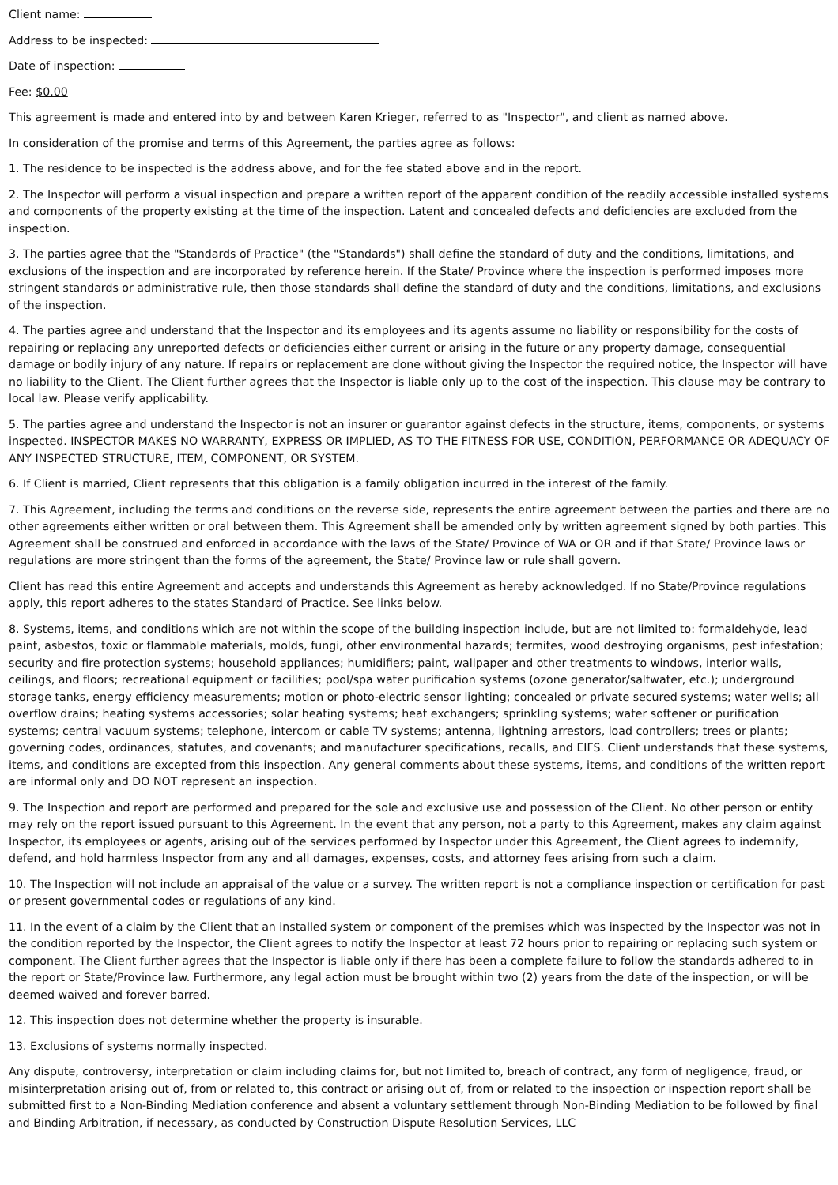Client name:
Address to be inspected:
Date of inspection:
Fee: $0.00
This agreement is made and entered into by and between Karen Krieger, referred to as "Inspector", and client as named above.
In consideration of the promise and terms of this Agreement, the parties agree as follows:
1. The residence to be inspected is the address above, and for the fee stated above and in the report.
2. The Inspector will perform a visual inspection and prepare a written report of the apparent condition of the readily accessible installed systems and components of the property existing at the time of the inspection. Latent and concealed defects and deficiencies are excluded from the inspection.
3. The parties agree that the "Standards of Practice" (the "Standards") shall define the standard of duty and the conditions, limitations, and exclusions of the inspection and are incorporated by reference herein. If the State/ Province where the inspection is performed imposes more stringent standards or administrative rule, then those standards shall define the standard of duty and the conditions, limitations, and exclusions of the inspection.
4. The parties agree and understand that the Inspector and its employees and its agents assume no liability or responsibility for the costs of repairing or replacing any unreported defects or deficiencies either current or arising in the future or any property damage, consequential damage or bodily injury of any nature. If repairs or replacement are done without giving the Inspector the required notice, the Inspector will have no liability to the Client. The Client further agrees that the Inspector is liable only up to the cost of the inspection. This clause may be contrary to local law. Please verify applicability.
5. The parties agree and understand the Inspector is not an insurer or guarantor against defects in the structure, items, components, or systems inspected. INSPECTOR MAKES NO WARRANTY, EXPRESS OR IMPLIED, AS TO THE FITNESS FOR USE, CONDITION, PERFORMANCE OR ADEQUACY OF ANY INSPECTED STRUCTURE, ITEM, COMPONENT, OR SYSTEM.
6. If Client is married, Client represents that this obligation is a family obligation incurred in the interest of the family.
7. This Agreement, including the terms and conditions on the reverse side, represents the entire agreement between the parties and there are no other agreements either written or oral between them. This Agreement shall be amended only by written agreement signed by both parties. This Agreement shall be construed and enforced in accordance with the laws of the State/ Province of WA or OR and if that State/ Province laws or regulations are more stringent than the forms of the agreement, the State/ Province law or rule shall govern.
Client has read this entire Agreement and accepts and understands this Agreement as hereby acknowledged. If no State/Province regulations apply, this report adheres to the states Standard of Practice. See links below.
8. Systems, items, and conditions which are not within the scope of the building inspection include, but are not limited to: formaldehyde, lead paint, asbestos, toxic or flammable materials, molds, fungi, other environmental hazards; termites, wood destroying organisms, pest infestation; security and fire protection systems; household appliances; humidifiers; paint, wallpaper and other treatments to windows, interior walls, ceilings, and floors; recreational equipment or facilities; pool/spa water purification systems (ozone generator/saltwater, etc.); underground storage tanks, energy efficiency measurements; motion or photo-electric sensor lighting; concealed or private secured systems; water wells; all overflow drains; heating systems accessories; solar heating systems; heat exchangers; sprinkling systems; water softener or purification systems; central vacuum systems; telephone, intercom or cable TV systems; antenna, lightning arrestors, load controllers; trees or plants; governing codes, ordinances, statutes, and covenants; and manufacturer specifications, recalls, and EIFS. Client understands that these systems, items, and conditions are excepted from this inspection. Any general comments about these systems, items, and conditions of the written report are informal only and DO NOT represent an inspection.
9. The Inspection and report are performed and prepared for the sole and exclusive use and possession of the Client. No other person or entity may rely on the report issued pursuant to this Agreement. In the event that any person, not a party to this Agreement, makes any claim against Inspector, its employees or agents, arising out of the services performed by Inspector under this Agreement, the Client agrees to indemnify, defend, and hold harmless Inspector from any and all damages, expenses, costs, and attorney fees arising from such a claim.
10. The Inspection will not include an appraisal of the value or a survey. The written report is not a compliance inspection or certification for past or present governmental codes or regulations of any kind.
11. In the event of a claim by the Client that an installed system or component of the premises which was inspected by the Inspector was not in the condition reported by the Inspector, the Client agrees to notify the Inspector at least 72 hours prior to repairing or replacing such system or component. The Client further agrees that the Inspector is liable only if there has been a complete failure to follow the standards adhered to in the report or State/Province law. Furthermore, any legal action must be brought within two (2) years from the date of the inspection, or will be deemed waived and forever barred.
12. This inspection does not determine whether the property is insurable.
13. Exclusions of systems normally inspected.
Any dispute, controversy, interpretation or claim including claims for, but not limited to, breach of contract, any form of negligence, fraud, or misinterpretation arising out of, from or related to, this contract or arising out of, from or related to the inspection or inspection report shall be submitted first to a Non-Binding Mediation conference and absent a voluntary settlement through Non-Binding Mediation to be followed by final and Binding Arbitration, if necessary, as conducted by Construction Dispute Resolution Services, LLC